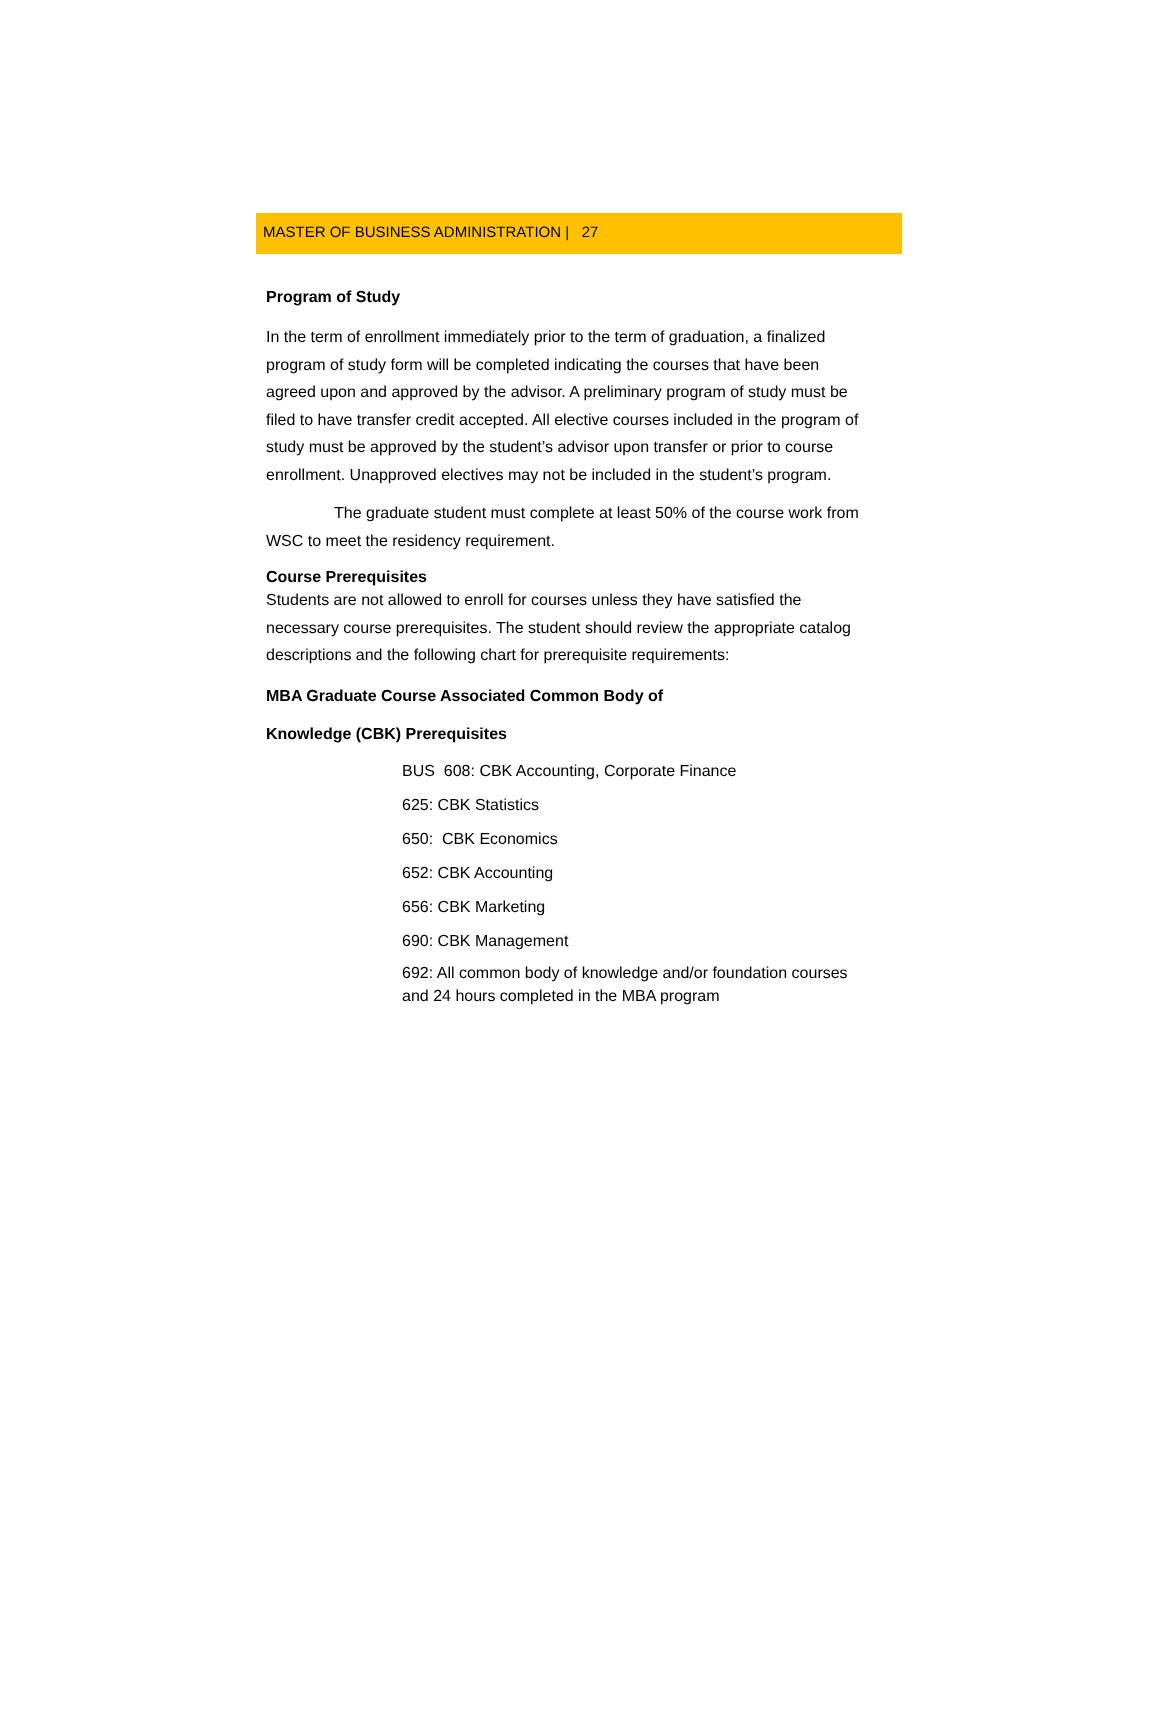MASTER OF BUSINESS ADMINISTRATION | 27
Program of Study
In the term of enrollment immediately prior to the term of graduation, a finalized program of study form will be completed indicating the courses that have been agreed upon and approved by the advisor. A preliminary program of study must be filed to have transfer credit accepted. All elective courses included in the program of study must be approved by the student’s advisor upon transfer or prior to course enrollment. Unapproved electives may not be included in the student’s program.
The graduate student must complete at least 50% of the course work from WSC to meet the residency requirement.
Course Prerequisites
Students are not allowed to enroll for courses unless they have satisfied the necessary course prerequisites. The student should review the appropriate catalog descriptions and the following chart for prerequisite requirements:
MBA Graduate Course Associated Common Body of
Knowledge (CBK) Prerequisites
BUS 608: CBK Accounting, Corporate Finance
625: CBK Statistics
650: CBK Economics
652: CBK Accounting
656: CBK Marketing
690: CBK Management
692: All common body of knowledge and/or foundation courses and 24 hours completed in the MBA program